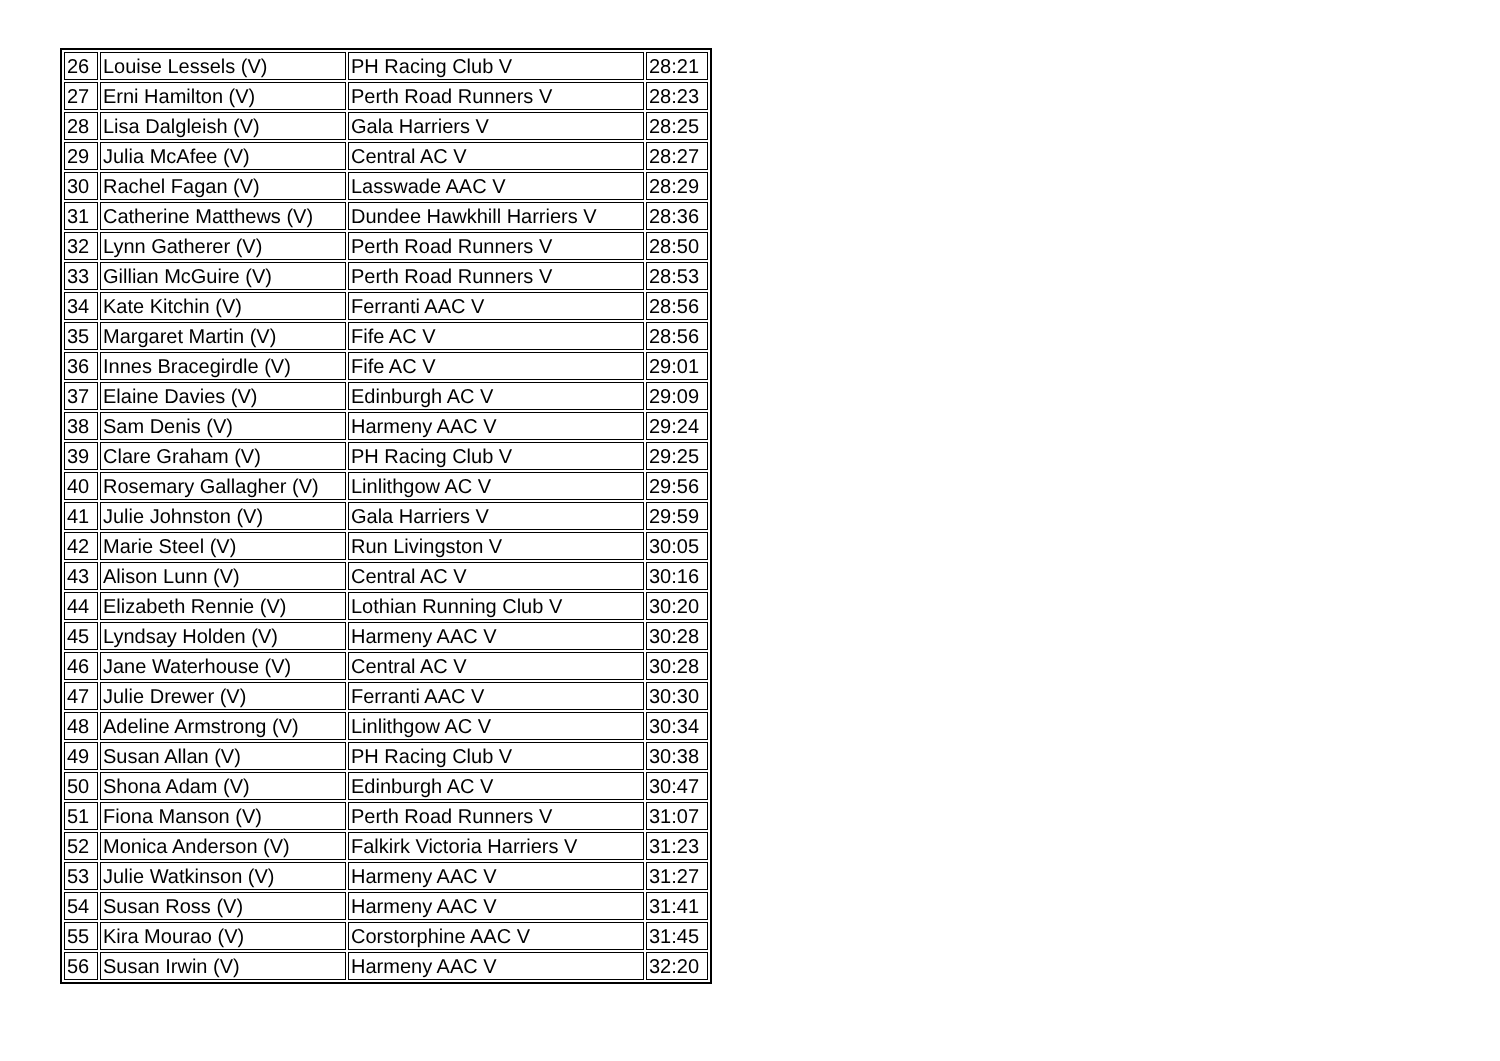| 26 | Louise Lessels (V) | PH Racing Club V | 28:21 |
| 27 | Erni Hamilton (V) | Perth Road Runners V | 28:23 |
| 28 | Lisa Dalgleish (V) | Gala Harriers V | 28:25 |
| 29 | Julia McAfee (V) | Central AC V | 28:27 |
| 30 | Rachel Fagan (V) | Lasswade AAC V | 28:29 |
| 31 | Catherine Matthews (V) | Dundee Hawkhill Harriers V | 28:36 |
| 32 | Lynn Gatherer (V) | Perth Road Runners V | 28:50 |
| 33 | Gillian McGuire (V) | Perth Road Runners V | 28:53 |
| 34 | Kate Kitchin (V) | Ferranti AAC V | 28:56 |
| 35 | Margaret Martin (V) | Fife AC V | 28:56 |
| 36 | Innes Bracegirdle (V) | Fife AC V | 29:01 |
| 37 | Elaine Davies (V) | Edinburgh AC V | 29:09 |
| 38 | Sam Denis (V) | Harmeny AAC V | 29:24 |
| 39 | Clare Graham (V) | PH Racing Club V | 29:25 |
| 40 | Rosemary Gallagher (V) | Linlithgow AC V | 29:56 |
| 41 | Julie Johnston (V) | Gala Harriers V | 29:59 |
| 42 | Marie Steel (V) | Run Livingston V | 30:05 |
| 43 | Alison Lunn (V) | Central AC V | 30:16 |
| 44 | Elizabeth Rennie (V) | Lothian Running Club V | 30:20 |
| 45 | Lyndsay Holden (V) | Harmeny AAC V | 30:28 |
| 46 | Jane Waterhouse (V) | Central AC V | 30:28 |
| 47 | Julie Drewer (V) | Ferranti AAC V | 30:30 |
| 48 | Adeline Armstrong (V) | Linlithgow AC V | 30:34 |
| 49 | Susan Allan (V) | PH Racing Club V | 30:38 |
| 50 | Shona Adam (V) | Edinburgh AC V | 30:47 |
| 51 | Fiona Manson (V) | Perth Road Runners V | 31:07 |
| 52 | Monica Anderson (V) | Falkirk Victoria Harriers V | 31:23 |
| 53 | Julie Watkinson (V) | Harmeny AAC V | 31:27 |
| 54 | Susan Ross (V) | Harmeny AAC V | 31:41 |
| 55 | Kira Mourao (V) | Corstorphine AAC V | 31:45 |
| 56 | Susan Irwin (V) | Harmeny AAC V | 32:20 |